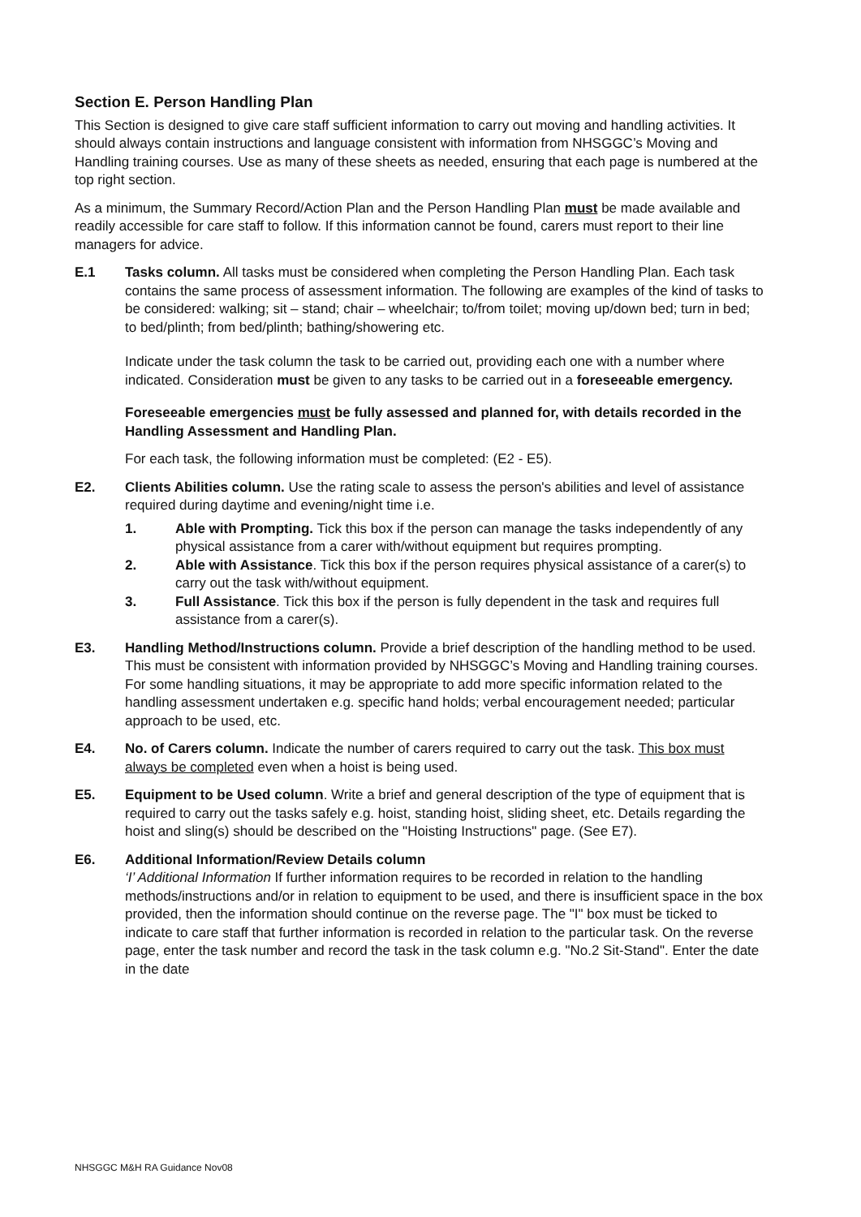Section E. Person Handling Plan
This Section is designed to give care staff sufficient information to carry out moving and handling activities. It should always contain instructions and language consistent with information from NHSGGC’s Moving and Handling training courses. Use as many of these sheets as needed, ensuring that each page is numbered at the top right section.
As a minimum, the Summary Record/Action Plan and the Person Handling Plan must be made available and readily accessible for care staff to follow. If this information cannot be found, carers must report to their line managers for advice.
E.1 Tasks column. All tasks must be considered when completing the Person Handling Plan. Each task contains the same process of assessment information. The following are examples of the kind of tasks to be considered: walking; sit – stand; chair – wheelchair; to/from toilet; moving up/down bed; turn in bed; to bed/plinth; from bed/plinth; bathing/showering etc.
Indicate under the task column the task to be carried out, providing each one with a number where indicated. Consideration must be given to any tasks to be carried out in a foreseeable emergency.
Foreseeable emergencies must be fully assessed and planned for, with details recorded in the Handling Assessment and Handling Plan.
For each task, the following information must be completed: (E2 - E5).
E2. Clients Abilities column. Use the rating scale to assess the person's abilities and level of assistance required during daytime and evening/night time i.e.
1. Able with Prompting. Tick this box if the person can manage the tasks independently of any physical assistance from a carer with/without equipment but requires prompting.
2. Able with Assistance. Tick this box if the person requires physical assistance of a carer(s) to carry out the task with/without equipment.
3. Full Assistance. Tick this box if the person is fully dependent in the task and requires full assistance from a carer(s).
E3. Handling Method/Instructions column. Provide a brief description of the handling method to be used. This must be consistent with information provided by NHSGGC’s Moving and Handling training courses. For some handling situations, it may be appropriate to add more specific information related to the handling assessment undertaken e.g. specific hand holds; verbal encouragement needed; particular approach to be used, etc.
E4. No. of Carers column. Indicate the number of carers required to carry out the task. This box must always be completed even when a hoist is being used.
E5. Equipment to be Used column. Write a brief and general description of the type of equipment that is required to carry out the tasks safely e.g. hoist, standing hoist, sliding sheet, etc. Details regarding the hoist and sling(s) should be described on the "Hoisting Instructions" page. (See E7).
E6. Additional Information/Review Details column
‘I’ Additional Information If further information requires to be recorded in relation to the handling methods/instructions and/or in relation to equipment to be used, and there is insufficient space in the box provided, then the information should continue on the reverse page. The "I" box must be ticked to indicate to care staff that further information is recorded in relation to the particular task. On the reverse page, enter the task number and record the task in the task column e.g. "No.2 Sit-Stand". Enter the date in the date
NHSGGC M&H RA Guidance Nov08